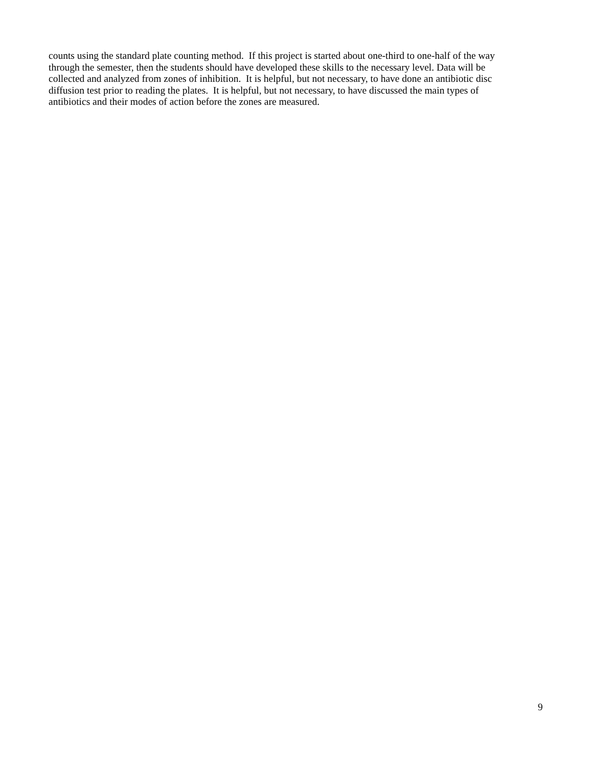counts using the standard plate counting method. If this project is started about one-third to one-half of the way
through the semester, then the students should have developed these skills to the necessary level. Data will be
collected and analyzed from zones of inhibition. It is helpful, but not necessary, to have done an antibiotic disc
diffusion test prior to reading the plates. It is helpful, but not necessary, to have discussed the main types of
antibiotics and their modes of action before the zones are measured.
9